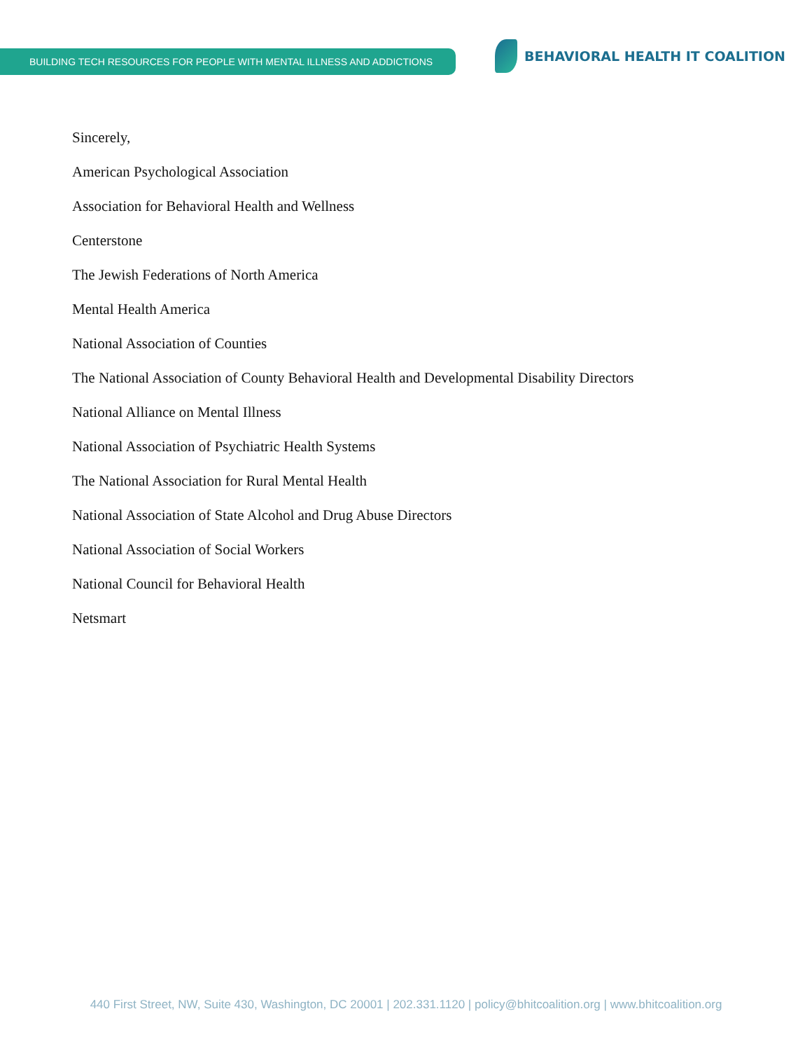BUILDING TECH RESOURCES FOR PEOPLE WITH MENTAL ILLNESS AND ADDICTIONS
BEHAVIORAL HEALTH IT COALITION
Sincerely,
American Psychological Association
Association for Behavioral Health and Wellness
Centerstone
The Jewish Federations of North America
Mental Health America
National Association of Counties
The National Association of County Behavioral Health and Developmental Disability Directors
National Alliance on Mental Illness
National Association of Psychiatric Health Systems
The National Association for Rural Mental Health
National Association of State Alcohol and Drug Abuse Directors
National Association of Social Workers
National Council for Behavioral Health
Netsmart
440 First Street, NW, Suite 430, Washington, DC 20001 | 202.331.1120 | policy@bhitcoalition.org | www.bhitcoalition.org